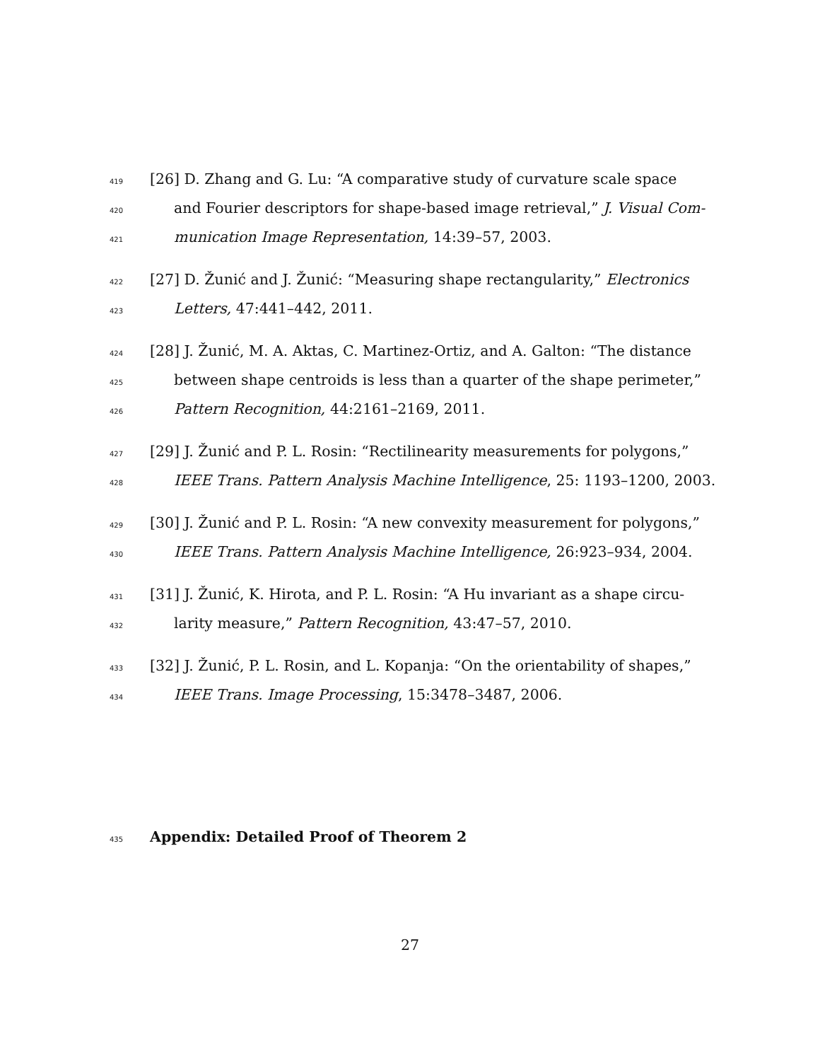419 [26] D. Zhang and G. Lu: “A comparative study of curvature scale space
420 and Fourier descriptors for shape-based image retrieval,” J. Visual Com-
421 munication Image Representation, 14:39–57, 2003.
422 [27] D. Žunić and J. Žunić: “Measuring shape rectangularity,” Electronics
423 Letters, 47:441–442, 2011.
424 [28] J. Žunić, M. A. Aktas, C. Martinez-Ortiz, and A. Galton: “The distance
425 between shape centroids is less than a quarter of the shape perimeter,”
426 Pattern Recognition, 44:2161–2169, 2011.
427 [29] J. Žunić and P. L. Rosin: “Rectilinearity measurements for polygons,”
428 IEEE Trans. Pattern Analysis Machine Intelligence, 25: 1193–1200, 2003.
429 [30] J. Žunić and P. L. Rosin: “A new convexity measurement for polygons,”
430 IEEE Trans. Pattern Analysis Machine Intelligence, 26:923–934, 2004.
431 [31] J. Žunić, K. Hirota, and P. L. Rosin: “A Hu invariant as a shape circu-
432 larity measure,” Pattern Recognition, 43:47–57, 2010.
433 [32] J. Žunić, P. L. Rosin, and L. Kopanja: “On the orientability of shapes,”
434 IEEE Trans. Image Processing, 15:3478–3487, 2006.
435 Appendix: Detailed Proof of Theorem 2
27